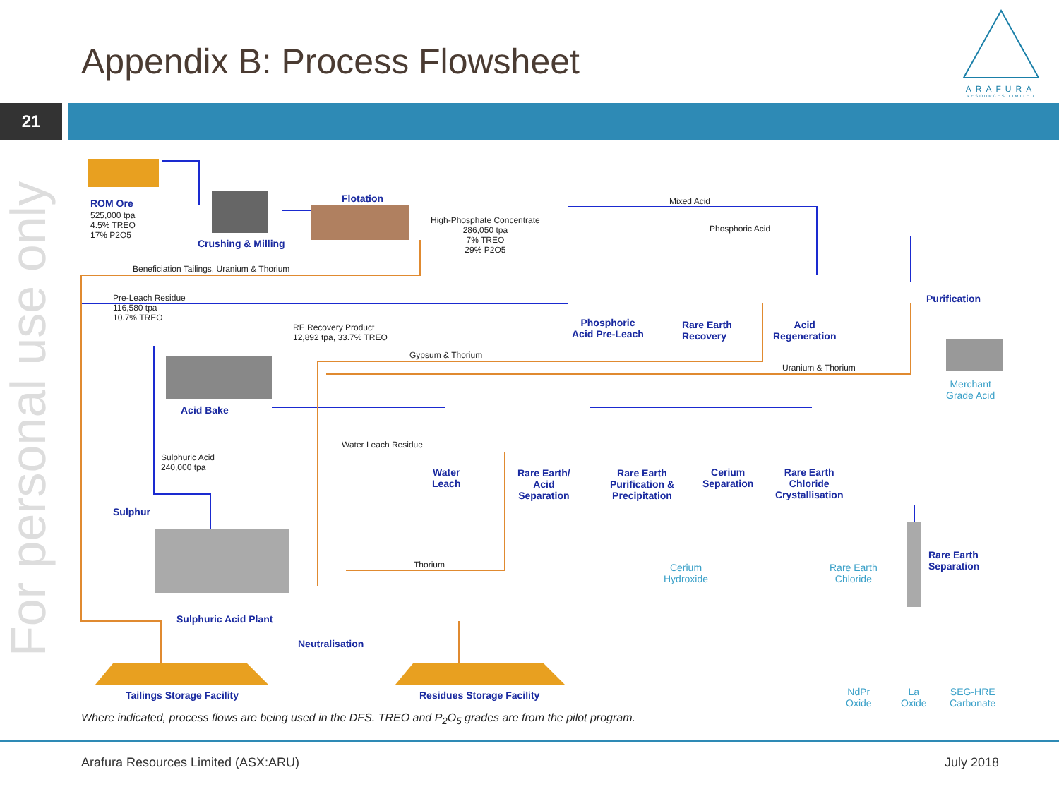Appendix B: Process Flowsheet
ARAFURA
RESOURCES LIMITED
21
For personal use only
ROM Ore
525,000 tpa
4.5% TREO
17% P2O5
Crushing & Milling
Flotation
High-Phosphate Concentrate
286,050 tpa
7% TREO
29% P2O5
Mixed Acid
Phosphoric Acid
Beneficiation Tailings, Uranium & Thorium
Pre-Leach Residue
116,580 tpa
10.7% TREO
RE Recovery Product
12,892 tpa, 33.7% TREO
Phosphoric
Acid Pre-Leach
Rare Earth
Recovery
Acid
Regeneration
Purification
Gypsum & Thorium
Uranium & Thorium
Merchant
Grade Acid
Acid Bake
Water Leach Residue
Sulphuric Acid
240,000 tpa
Water
Leach
Rare Earth/
Acid
Separation
Rare Earth
Purification &
Precipitation
Cerium
Separation
Rare Earth
Chloride
Crystallisation
Sulphur
Rare Earth
Separation
Thorium
Cerium
Hydroxide
Rare Earth
Chloride
Sulphuric Acid Plant
Neutralisation
NdPr
Oxide
La
Oxide
SEG-HRE
Carbonate
Tailings Storage Facility Residues Storage Facility
Where indicated, process flows are being used in the DFS. TREO and P<sub>2</sub>O<sub>5</sub> grades are from the pilot program.
Arafura Resources Limited (ASX:ARU)
July 2018